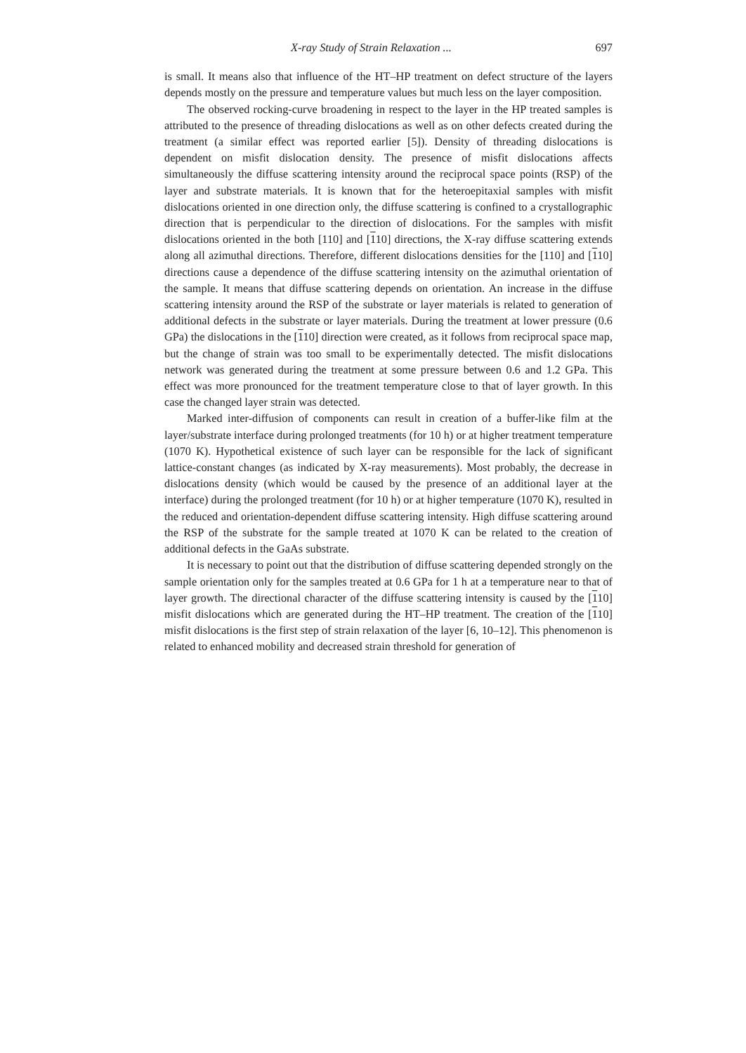X-ray Study of Strain Relaxation ... 697
is small. It means also that influence of the HT–HP treatment on defect structure of the layers depends mostly on the pressure and temperature values but much less on the layer composition.
The observed rocking-curve broadening in respect to the layer in the HP treated samples is attributed to the presence of threading dislocations as well as on other defects created during the treatment (a similar effect was reported earlier [5]). Density of threading dislocations is dependent on misfit dislocation density. The presence of misfit dislocations affects simultaneously the diffuse scattering intensity around the reciprocal space points (RSP) of the layer and substrate materials. It is known that for the heteroepitaxial samples with misfit dislocations oriented in one direction only, the diffuse scattering is confined to a crystallographic direction that is perpendicular to the direction of dislocations. For the samples with misfit dislocations oriented in the both [110] and [110] directions, the X-ray diffuse scattering extends along all azimuthal directions. Therefore, different dislocations densities for the [110] and [110] directions cause a dependence of the diffuse scattering intensity on the azimuthal orientation of the sample. It means that diffuse scattering depends on orientation. An increase in the diffuse scattering intensity around the RSP of the substrate or layer materials is related to generation of additional defects in the substrate or layer materials. During the treatment at lower pressure (0.6 GPa) the dislocations in the [110] direction were created, as it follows from reciprocal space map, but the change of strain was too small to be experimentally detected. The misfit dislocations network was generated during the treatment at some pressure between 0.6 and 1.2 GPa. This effect was more pronounced for the treatment temperature close to that of layer growth. In this case the changed layer strain was detected.
Marked inter-diffusion of components can result in creation of a buffer-like film at the layer/substrate interface during prolonged treatments (for 10 h) or at higher treatment temperature (1070 K). Hypothetical existence of such layer can be responsible for the lack of significant lattice-constant changes (as indicated by X-ray measurements). Most probably, the decrease in dislocations density (which would be caused by the presence of an additional layer at the interface) during the prolonged treatment (for 10 h) or at higher temperature (1070 K), resulted in the reduced and orientation-dependent diffuse scattering intensity. High diffuse scattering around the RSP of the substrate for the sample treated at 1070 K can be related to the creation of additional defects in the GaAs substrate.
It is necessary to point out that the distribution of diffuse scattering depended strongly on the sample orientation only for the samples treated at 0.6 GPa for 1 h at a temperature near to that of layer growth. The directional character of the diffuse scattering intensity is caused by the [110] misfit dislocations which are generated during the HT–HP treatment. The creation of the [110] misfit dislocations is the first step of strain relaxation of the layer [6, 10–12]. This phenomenon is related to enhanced mobility and decreased strain threshold for generation of